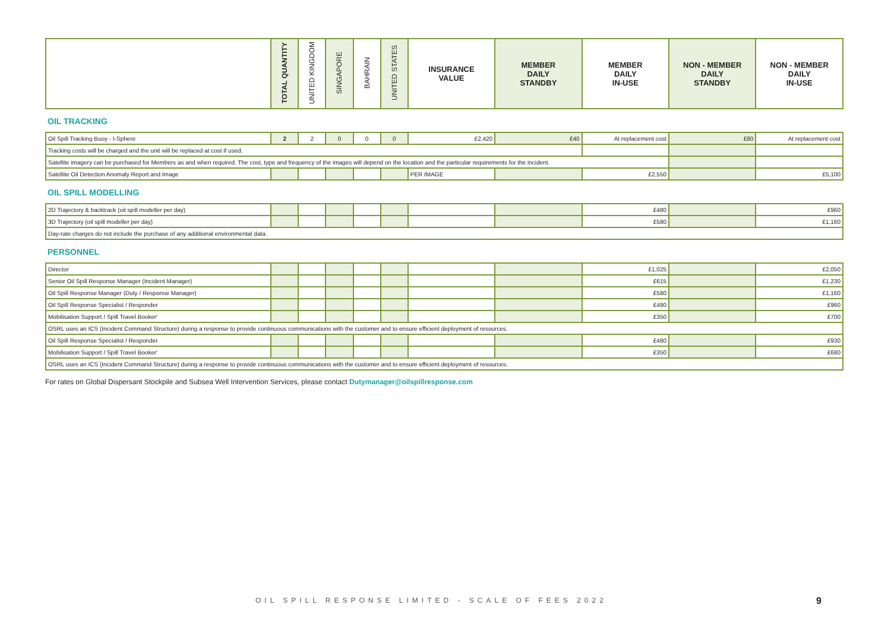| | TOTAL QUANTITY | UNITED KINGDOM | SINGAPORE | BAHRAIN | UNITED STATES | INSURANCE VALUE | MEMBER DAILY STANDBY | MEMBER DAILY IN-USE | NON - MEMBER DAILY STANDBY | NON - MEMBER DAILY IN-USE |
| --- | --- | --- | --- | --- | --- | --- | --- | --- | --- | --- |
OIL TRACKING
| Oil Spill Tracking Buoy - I-Sphere | 2 | 2 | 0 | 0 | 0 | £2,420 | £40 | At replacement cost | £80 | At replacement cost |
| Tracking costs will be charged and the unit will be replaced at cost if used. | | | | | | | | | | |
| Satellite imagery can be purchased for Members as and when required. The cost, type and frequency of the images will depend on the location and the particular requirements for the incident. | | | | | | | | | | |
| Satellite Oil Detection Anomaly Report and Image | | | | | | PER IMAGE | | £2,550 | | £5,100 |
OIL SPILL MODELLING
| 2D Trajectory & backtrack (oil spill modeller per day) | | | | | | | | £480 | | £960 |
| 3D Trajectory (oil spill modeller per day) | | | | | | | | £580 | | £1,160 |
| Day-rate charges do not include the purchase of any additional environmental data. | | | | | | | | | | |
PERSONNEL
| Director | | | | | | | | £1,025 | | £2,050 |
| Senior Oil Spill Response Manager (Incident Manager) | | | | | | | | £615 | | £1,230 |
| Oil Spill Response Manager (Duty / Response Manager) | | | | | | | | £580 | | £1,160 |
| Oil Spill Response Specialist / Responder | | | | | | | | £480 | | £960 |
| Mobilisation Support / Spill Travel Booker' | | | | | | | | £350 | | £700 |
| OSRL uses an ICS (Incident Command Structure) during a response to provide continuous communications with the customer and to ensure efficient deployment of resources. | | | | | | | | | | |
| Oil Spill Response Specialist / Responder | | | | | | | | £480 | | £930 |
| Mobilisation Support / Spill Travel Booker' | | | | | | | | £350 | | £680 |
| OSRL uses an ICS (Incident Command Structure) during a response to provide continuous communications with the customer and to ensure efficient deployment of resources. | | | | | | | | | | |
For rates on Global Dispersant Stockpile and Subsea Well Intervention Services, please contact Dutymanager@oilspillresponse.com
OIL SPILL RESPONSE LIMITED - SCALE OF FEES 2022
9